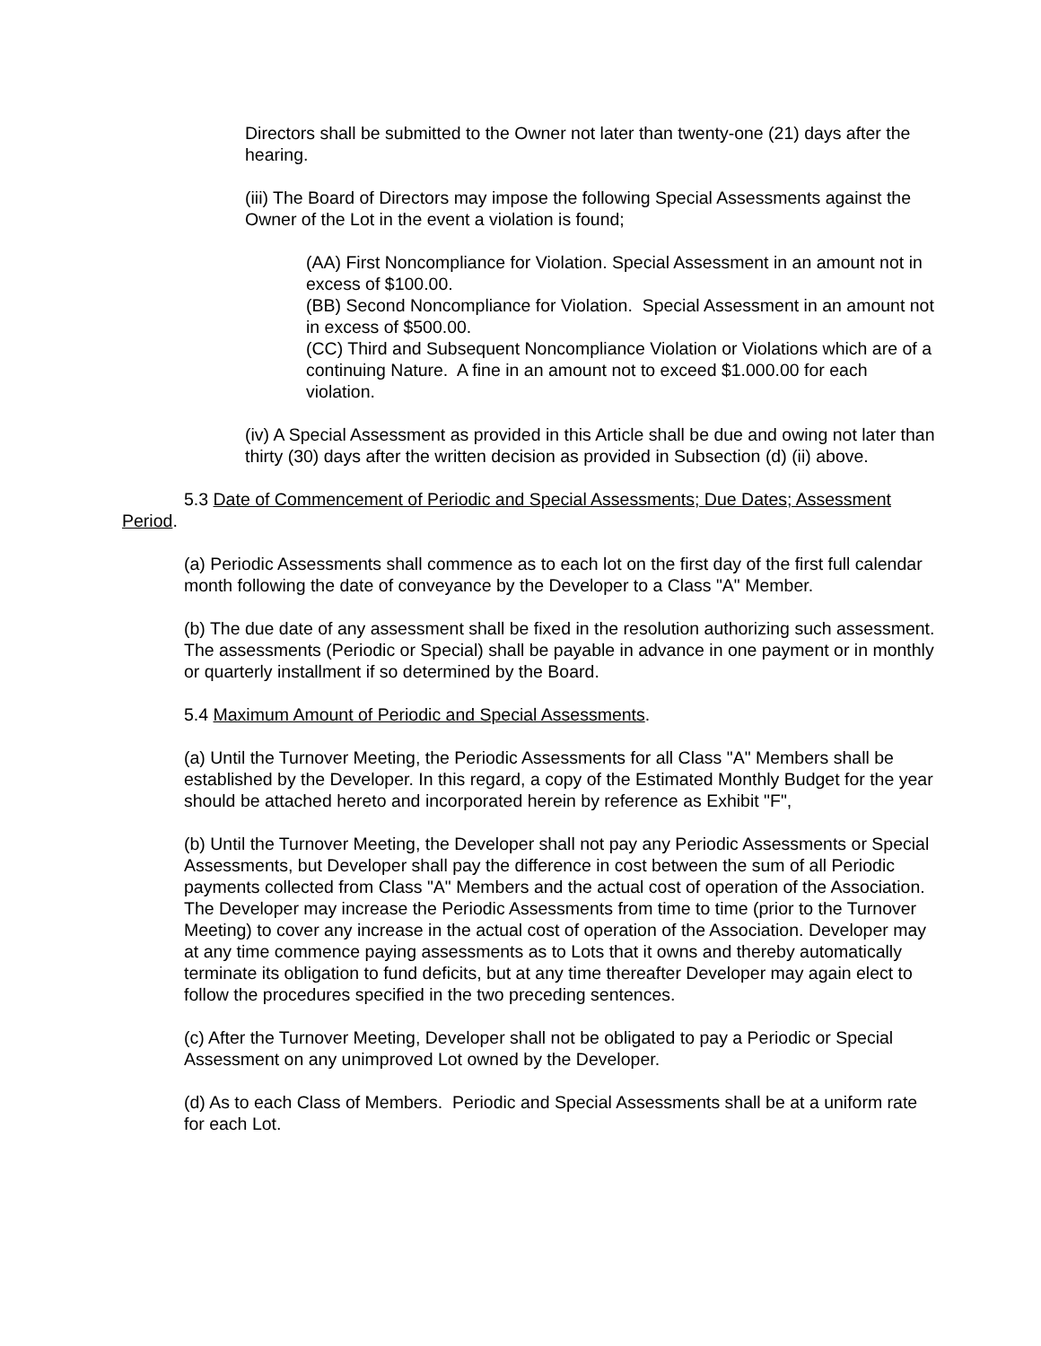Directors shall be submitted to the Owner not later than twenty-one (21) days after the hearing.
(iii) The Board of Directors may impose the following Special Assessments against the Owner of the Lot in the event a violation is found;
(AA) First Noncompliance for Violation. Special Assessment in an amount not in excess of $100.00.
(BB) Second Noncompliance for Violation. Special Assessment in an amount not in excess of $500.00.
(CC) Third and Subsequent Noncompliance Violation or Violations which are of a continuing Nature. A fine in an amount not to exceed $1.000.00 for each violation.
(iv) A Special Assessment as provided in this Article shall be due and owing not later than thirty (30) days after the written decision as provided in Subsection (d) (ii) above.
5.3 Date of Commencement of Periodic and Special Assessments; Due Dates; Assessment Period.
(a) Periodic Assessments shall commence as to each lot on the first day of the first full calendar month following the date of conveyance by the Developer to a Class "A" Member.
(b) The due date of any assessment shall be fixed in the resolution authorizing such assessment. The assessments (Periodic or Special) shall be payable in advance in one payment or in monthly or quarterly installment if so determined by the Board.
5.4 Maximum Amount of Periodic and Special Assessments.
(a) Until the Turnover Meeting, the Periodic Assessments for all Class "A" Members shall be established by the Developer. In this regard, a copy of the Estimated Monthly Budget for the year should be attached hereto and incorporated herein by reference as Exhibit "F",
(b) Until the Turnover Meeting, the Developer shall not pay any Periodic Assessments or Special Assessments, but Developer shall pay the difference in cost between the sum of all Periodic payments collected from Class "A" Members and the actual cost of operation of the Association. The Developer may increase the Periodic Assessments from time to time (prior to the Turnover Meeting) to cover any increase in the actual cost of operation of the Association. Developer may at any time commence paying assessments as to Lots that it owns and thereby automatically terminate its obligation to fund deficits, but at any time thereafter Developer may again elect to follow the procedures specified in the two preceding sentences.
(c) After the Turnover Meeting, Developer shall not be obligated to pay a Periodic or Special Assessment on any unimproved Lot owned by the Developer.
(d) As to each Class of Members. Periodic and Special Assessments shall be at a uniform rate for each Lot.